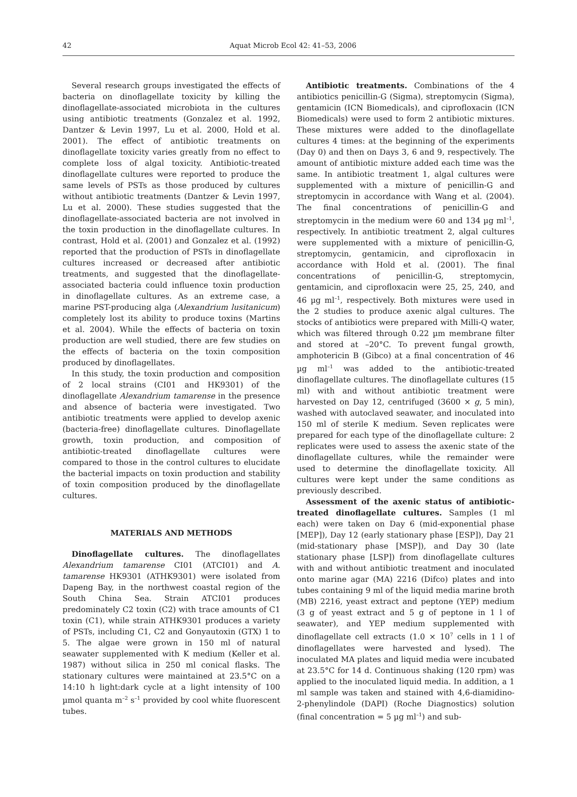42
Aquat Microb Ecol 42: 41–53, 2006
Several research groups investigated the effects of bacteria on dinoflagellate toxicity by killing the dinoflagellate-associated microbiota in the cultures using antibiotic treatments (Gonzalez et al. 1992, Dantzer & Levin 1997, Lu et al. 2000, Hold et al. 2001). The effect of antibiotic treatments on dinoflagellate toxicity varies greatly from no effect to complete loss of algal toxicity. Antibiotic-treated dinoflagellate cultures were reported to produce the same levels of PSTs as those produced by cultures without antibiotic treatments (Dantzer & Levin 1997, Lu et al. 2000). These studies suggested that the dinoflagellate-associated bacteria are not involved in the toxin production in the dinoflagellate cultures. In contrast, Hold et al. (2001) and Gonzalez et al. (1992) reported that the production of PSTs in dinoflagellate cultures increased or decreased after antibiotic treatments, and suggested that the dinoflagellate-associated bacteria could influence toxin production in dinoflagellate cultures. As an extreme case, a marine PST-producing alga (Alexandrium lusitanicum) completely lost its ability to produce toxins (Martins et al. 2004). While the effects of bacteria on toxin production are well studied, there are few studies on the effects of bacteria on the toxin composition produced by dinoflagellates.
In this study, the toxin production and composition of 2 local strains (CI01 and HK9301) of the dinoflagellate Alexandrium tamarense in the presence and absence of bacteria were investigated. Two antibiotic treatments were applied to develop axenic (bacteria-free) dinoflagellate cultures. Dinoflagellate growth, toxin production, and composition of antibiotic-treated dinoflagellate cultures were compared to those in the control cultures to elucidate the bacterial impacts on toxin production and stability of toxin composition produced by the dinoflagellate cultures.
MATERIALS AND METHODS
Dinoflagellate cultures. The dinoflagellates Alexandrium tamarense CI01 (ATCI01) and A. tamarense HK9301 (ATHK9301) were isolated from Dapeng Bay, in the northwest coastal region of the South China Sea. Strain ATCI01 produces predominately C2 toxin (C2) with trace amounts of C1 toxin (C1), while strain ATHK9301 produces a variety of PSTs, including C1, C2 and Gonyautoxin (GTX) 1 to 5. The algae were grown in 150 ml of natural seawater supplemented with K medium (Keller et al. 1987) without silica in 250 ml conical flasks. The stationary cultures were maintained at 23.5°C on a 14:10 h light:dark cycle at a light intensity of 100 µmol quanta m<sup>–2</sup> s<sup>–1</sup> provided by cool white fluorescent tubes.
Antibiotic treatments. Combinations of the 4 antibiotics penicillin-G (Sigma), streptomycin (Sigma), gentamicin (ICN Biomedicals), and ciprofloxacin (ICN Biomedicals) were used to form 2 antibiotic mixtures. These mixtures were added to the dinoflagellate cultures 4 times: at the beginning of the experiments (Day 0) and then on Days 3, 6 and 9, respectively. The amount of antibiotic mixture added each time was the same. In antibiotic treatment 1, algal cultures were supplemented with a mixture of penicillin-G and streptomycin in accordance with Wang et al. (2004). The final concentrations of penicillin-G and streptomycin in the medium were 60 and 134 µg ml<sup>–1</sup>, respectively. In antibiotic treatment 2, algal cultures were supplemented with a mixture of penicillin-G, streptomycin, gentamicin, and ciprofloxacin in accordance with Hold et al. (2001). The final concentrations of penicillin-G, streptomycin, gentamicin, and ciprofloxacin were 25, 25, 240, and 46 µg ml<sup>–1</sup>, respectively. Both mixtures were used in the 2 studies to produce axenic algal cultures. The stocks of antibiotics were prepared with Milli-Q water, which was filtered through 0.22 µm membrane filter and stored at –20°C. To prevent fungal growth, amphotericin B (Gibco) at a final concentration of 46 µg ml<sup>–1</sup> was added to the antibiotic-treated dinoflagellate cultures. The dinoflagellate cultures (15 ml) with and without antibiotic treatment were harvested on Day 12, centrifuged (3600 × g, 5 min), washed with autoclaved seawater, and inoculated into 150 ml of sterile K medium. Seven replicates were prepared for each type of the dinoflagellate culture: 2 replicates were used to assess the axenic state of the dinoflagellate cultures, while the remainder were used to determine the dinoflagellate toxicity. All cultures were kept under the same conditions as previously described.
Assessment of the axenic status of antibiotic-treated dinoflagellate cultures. Samples (1 ml each) were taken on Day 6 (mid-exponential phase [MEP]), Day 12 (early stationary phase [ESP]), Day 21 (mid-stationary phase [MSP]), and Day 30 (late stationary phase [LSP]) from dinoflagellate cultures with and without antibiotic treatment and inoculated onto marine agar (MA) 2216 (Difco) plates and into tubes containing 9 ml of the liquid media marine broth (MB) 2216, yeast extract and peptone (YEP) medium (3 g of yeast extract and 5 g of peptone in 1 l of seawater), and YEP medium supplemented with dinoflagellate cell extracts (1.0 × 10<sup>7</sup> cells in 1 l of dinoflagellates were harvested and lysed). The inoculated MA plates and liquid media were incubated at 23.5°C for 14 d. Continuous shaking (120 rpm) was applied to the inoculated liquid media. In addition, a 1 ml sample was taken and stained with 4,6-diamidino-2-phenylindole (DAPI) (Roche Diagnostics) solution (final concentration = 5 µg ml<sup>–1</sup>) and sub-